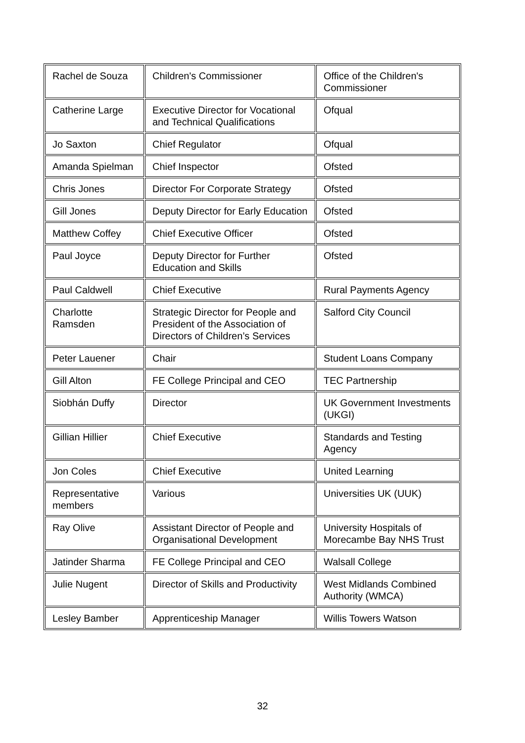| Rachel de Souza | Children's Commissioner | Office of the Children's Commissioner |
| Catherine Large | Executive Director for Vocational and Technical Qualifications | Ofqual |
| Jo Saxton | Chief Regulator | Ofqual |
| Amanda Spielman | Chief Inspector | Ofsted |
| Chris Jones | Director For Corporate Strategy | Ofsted |
| Gill Jones | Deputy Director for Early Education | Ofsted |
| Matthew Coffey | Chief Executive Officer | Ofsted |
| Paul Joyce | Deputy Director for Further Education and Skills | Ofsted |
| Paul Caldwell | Chief Executive | Rural Payments Agency |
| Charlotte Ramsden | Strategic Director for People and President of the Association of Directors of Children’s Services | Salford City Council |
| Peter Lauener | Chair | Student Loans Company |
| Gill Alton | FE College Principal and CEO | TEC Partnership |
| Siobhán Duffy | Director | UK Government Investments (UKGI) |
| Gillian Hillier | Chief Executive | Standards and Testing Agency |
| Jon Coles | Chief Executive | United Learning |
| Representative members | Various | Universities UK (UUK) |
| Ray Olive | Assistant Director of People and Organisational Development | University Hospitals of Morecambe Bay NHS Trust |
| Jatinder Sharma | FE College Principal and CEO | Walsall College |
| Julie Nugent | Director of Skills and Productivity | West Midlands Combined Authority (WMCA) |
| Lesley Bamber | Apprenticeship Manager | Willis Towers Watson |
32